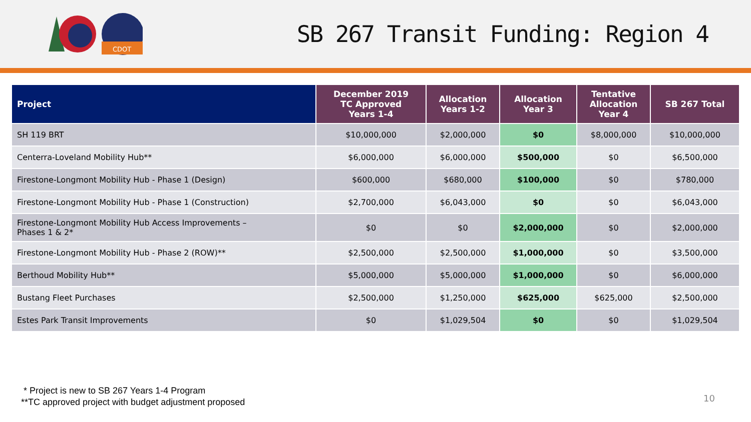CDOT
SB 267 Transit Funding: Region 4
| Project | December 2019 TC Approved Years 1-4 | Allocation Years 1-2 | Allocation Year 3 | Tentative Allocation Year 4 | SB 267 Total |
| --- | --- | --- | --- | --- | --- |
| SH 119 BRT | $10,000,000 | $2,000,000 | $0 | $8,000,000 | $10,000,000 |
| Centerra-Loveland Mobility Hub** | $6,000,000 | $6,000,000 | $500,000 | $0 | $6,500,000 |
| Firestone-Longmont Mobility Hub - Phase 1 (Design) | $600,000 | $680,000 | $100,000 | $0 | $780,000 |
| Firestone-Longmont Mobility Hub - Phase 1 (Construction) | $2,700,000 | $6,043,000 | $0 | $0 | $6,043,000 |
| Firestone-Longmont Mobility Hub Access Improvements – Phases 1 & 2* | $0 | $0 | $2,000,000 | $0 | $2,000,000 |
| Firestone-Longmont Mobility Hub - Phase 2 (ROW)** | $2,500,000 | $2,500,000 | $1,000,000 | $0 | $3,500,000 |
| Berthoud Mobility Hub** | $5,000,000 | $5,000,000 | $1,000,000 | $0 | $6,000,000 |
| Bustang Fleet Purchases | $2,500,000 | $1,250,000 | $625,000 | $625,000 | $2,500,000 |
| Estes Park Transit Improvements | $0 | $1,029,504 | $0 | $0 | $1,029,504 |
* Project is new to SB 267 Years 1-4 Program
**TC approved project with budget adjustment proposed
10